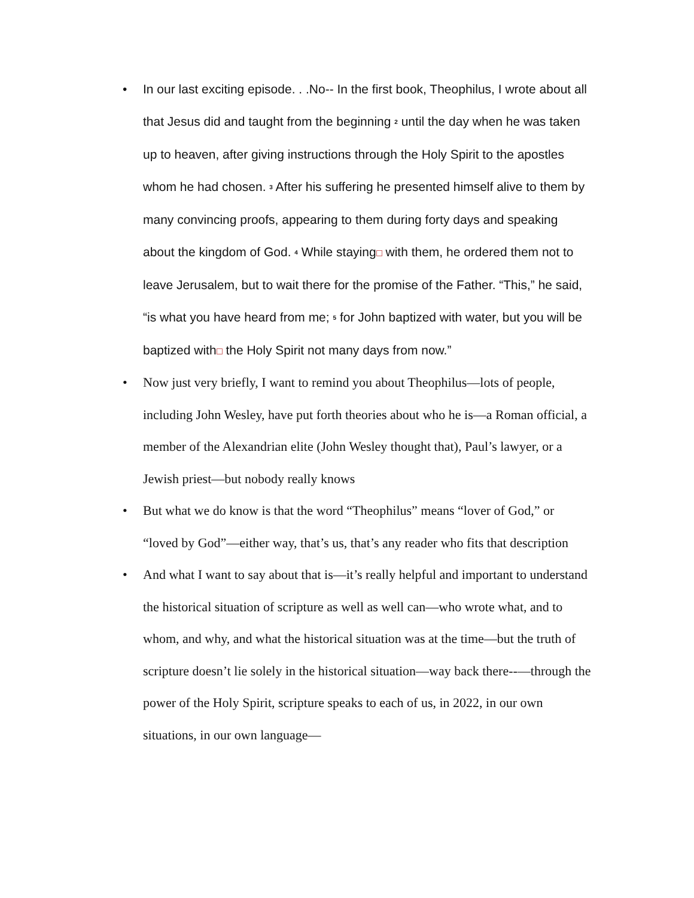• In our last exciting episode. . .No-- In the first book, Theophilus, I wrote about all that Jesus did and taught from the beginning <sup>2</sup> until the day when he was taken up to heaven, after giving instructions through the Holy Spirit to the apostles whom he had chosen. <sup>3</sup> After his suffering he presented himself alive to them by many convincing proofs, appearing to them during forty days and speaking about the kingdom of God. <sup>4</sup> While staying with them, he ordered them not to leave Jerusalem, but to wait there for the promise of the Father. “This,” he said, “is what you have heard from me; <sup>5</sup> for John baptized with water, but you will be baptized with the Holy Spirit not many days from now.”
• Now just very briefly, I want to remind you about Theophilus—lots of people, including John Wesley, have put forth theories about who he is—a Roman official, a member of the Alexandrian elite (John Wesley thought that), Paul’s lawyer, or a Jewish priest—but nobody really knows
• But what we do know is that the word “Theophilus” means “lover of God,” or “loved by God”—either way, that’s us, that’s any reader who fits that description
• And what I want to say about that is—it’s really helpful and important to understand the historical situation of scripture as well as well can—who wrote what, and to whom, and why, and what the historical situation was at the time—but the truth of scripture doesn’t lie solely in the historical situation—way back there--—through the power of the Holy Spirit, scripture speaks to each of us, in 2022, in our own situations, in our own language—